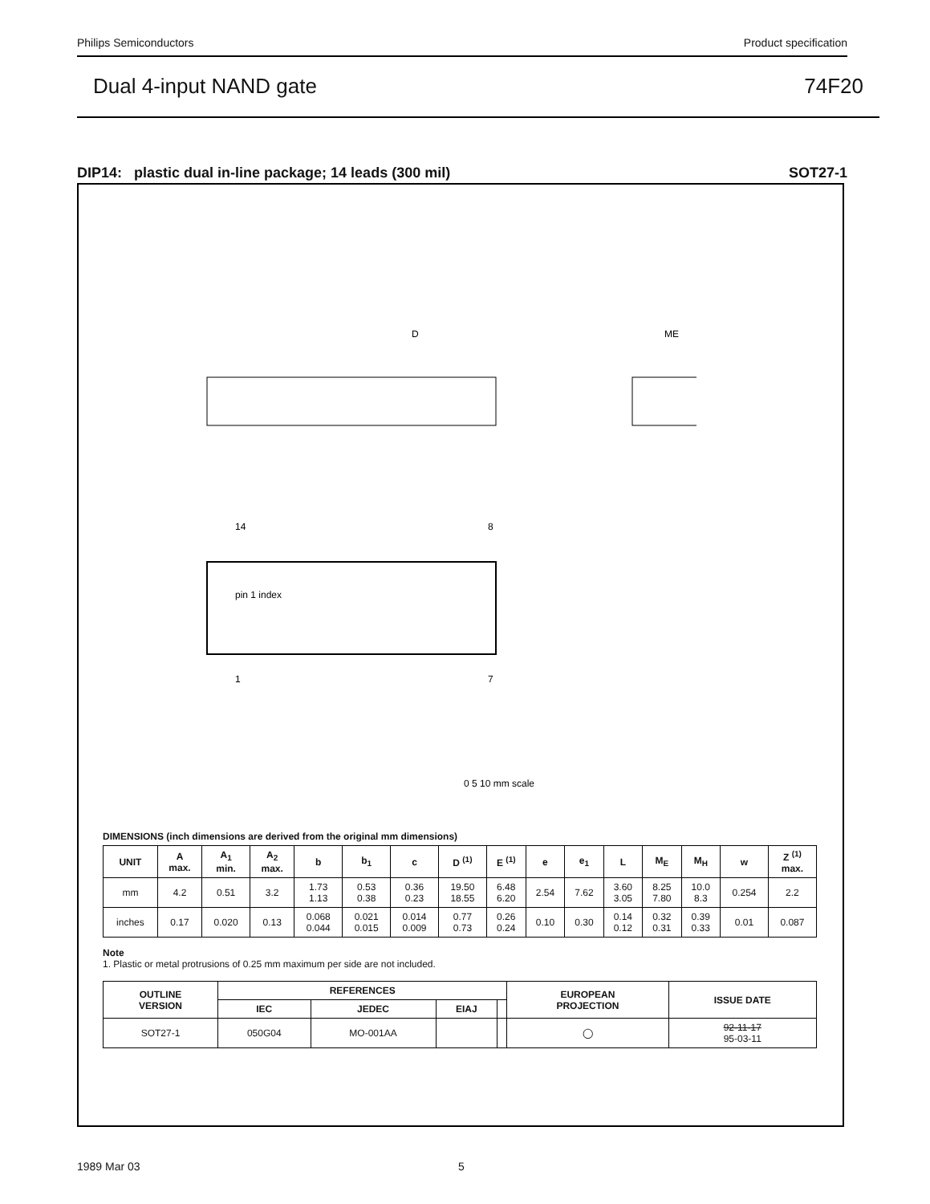Philips Semiconductors Product specification
Dual 4-input NAND gate 74F20
DIP14: plastic dual in-line package; 14 leads (300 mil) SOT27-1
D
ME
pin 1 index
14
8
1
7
0 5 10 mm scale
DIMENSIONS (inch dimensions are derived from the original mm dimensions)
| UNIT | A max. | A<sub>1</sub> min. | A<sub>2</sub> max. | b | b<sub>1</sub> | c | D <sup>(1)</sup> | E <sup>(1)</sup> | e | e<sub>1</sub> | L | M<sub>E</sub> | M<sub>H</sub> | w | Z <sup>(1)</sup> max. |
| --- | --- | --- | --- | --- | --- | --- | --- | --- | --- | --- | --- | --- | --- | --- | --- |
| mm | 4.2 | 0.51 | 3.2 | 1.73 1.13 | 0.53 0.38 | 0.36 0.23 | 19.50 18.55 | 6.48 6.20 | 2.54 | 7.62 | 3.60 3.05 | 8.25 7.80 | 10.0 8.3 | 0.254 | 2.2 |
| inches | 0.17 | 0.020 | 0.13 | 0.068 0.044 | 0.021 0.015 | 0.014 0.009 | 0.77 0.73 | 0.26 0.24 | 0.10 | 0.30 | 0.14 0.12 | 0.32 0.31 | 0.39 0.33 | 0.01 | 0.087 |
Note
1. Plastic or metal protrusions of 0.25 mm maximum per side are not included.
| OUTLINE VERSION | REFERENCES | | | | EUROPEAN PROJECTION | ISSUE DATE |
| --- | --- | --- | --- | --- | --- | --- |
| | IEC | JEDEC | EIAJ | | | |
| SOT27-1 | 050G04 | MO-001AA | | | ◯ | 92-11-17 95-03-11 |
1989 Mar 03 5